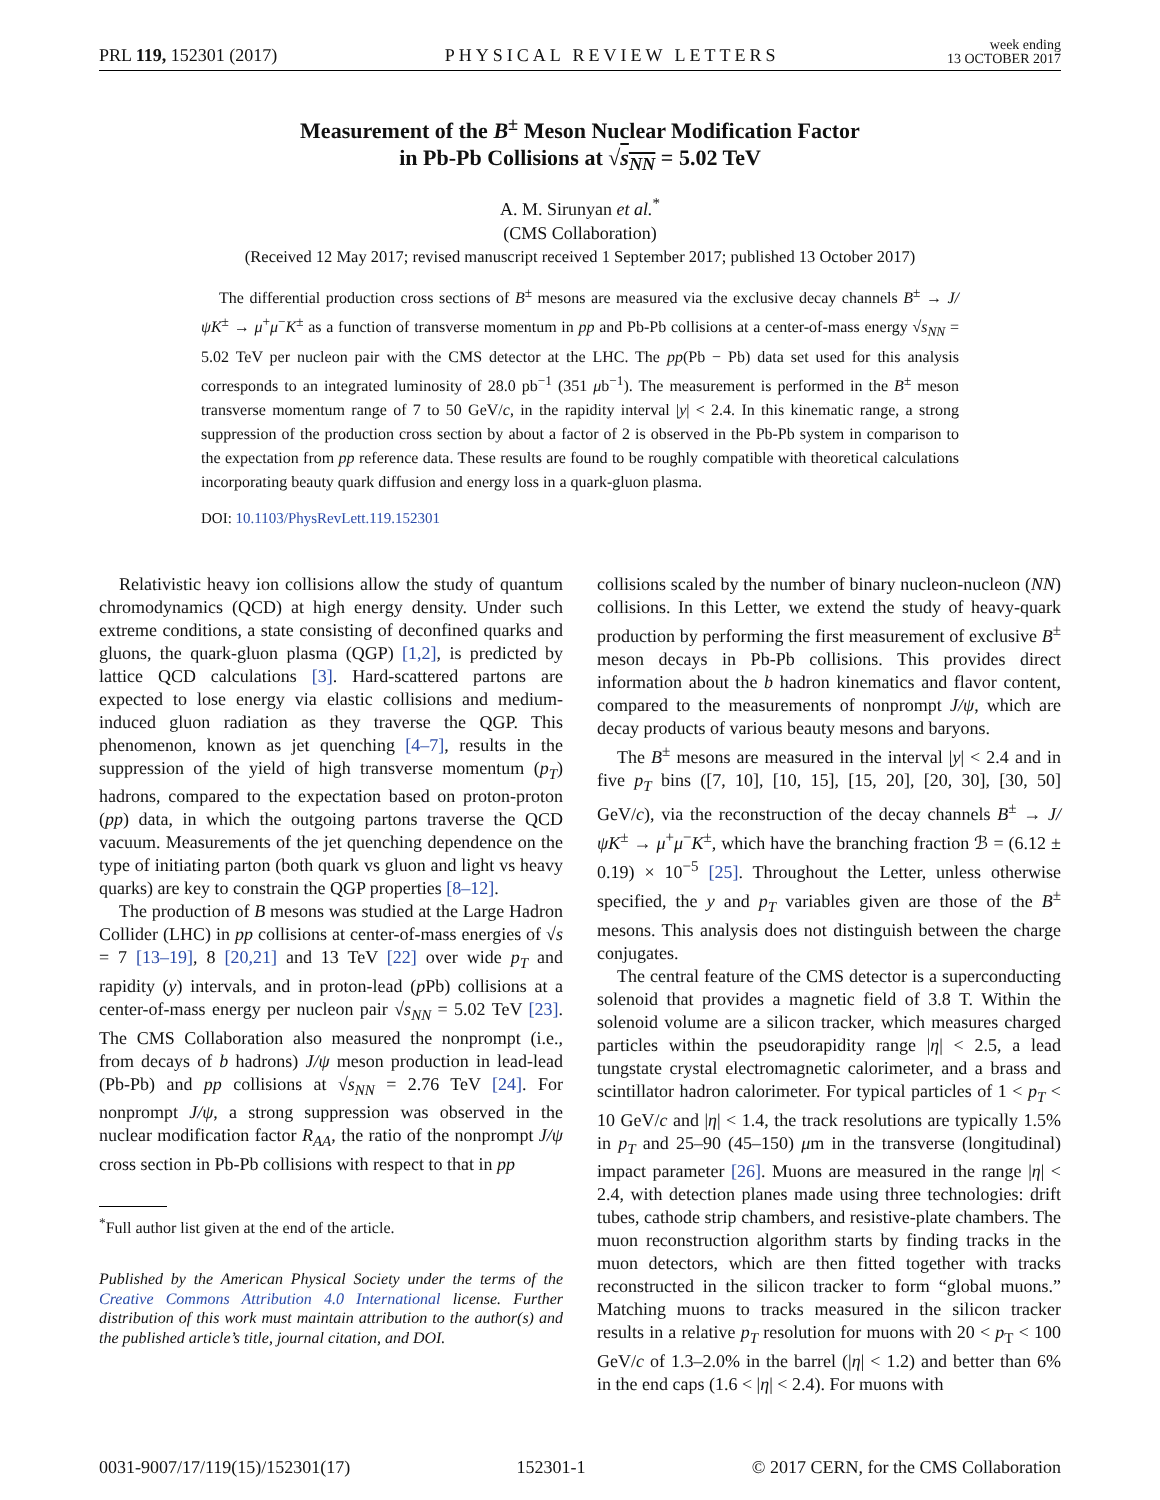PRL 119, 152301 (2017) PHYSICAL REVIEW LETTERS week ending
13 OCTOBER 2017
Measurement of the B<sup>±</sup> Meson Nuclear Modification Factor
in Pb-Pb Collisions at √s<sub>NN</sub> = 5.02 TeV
A. M. Sirunyan et al.<sup>*</sup>
(CMS Collaboration)
(Received 12 May 2017; revised manuscript received 1 September 2017; published 13 October 2017)
The differential production cross sections of B<sup>±</sup> mesons are measured via the exclusive decay channels B<sup>±</sup> → J/ψK<sup>±</sup> → μ<sup>+</sup>μ<sup>−</sup>K<sup>±</sup> as a function of transverse momentum in pp and Pb-Pb collisions at a center-of-mass energy √s<sub>NN</sub> = 5.02 TeV per nucleon pair with the CMS detector at the LHC. The pp(Pb − Pb) data set used for this analysis corresponds to an integrated luminosity of 28.0 pb<sup>−1</sup> (351 μb<sup>−1</sup>). The measurement is performed in the B<sup>±</sup> meson transverse momentum range of 7 to 50 GeV/c, in the rapidity interval |y| < 2.4. In this kinematic range, a strong suppression of the production cross section by about a factor of 2 is observed in the Pb-Pb system in comparison to the expectation from pp reference data. These results are found to be roughly compatible with theoretical calculations incorporating beauty quark diffusion and energy loss in a quark-gluon plasma.
DOI: 10.1103/PhysRevLett.119.152301
Relativistic heavy ion collisions allow the study of quantum chromodynamics (QCD) at high energy density. Under such extreme conditions, a state consisting of deconfined quarks and gluons, the quark-gluon plasma (QGP) [1,2], is predicted by lattice QCD calculations [3]. Hard-scattered partons are expected to lose energy via elastic collisions and medium-induced gluon radiation as they traverse the QGP. This phenomenon, known as jet quenching [4–7], results in the suppression of the yield of high transverse momentum (p<sub>T</sub>) hadrons, compared to the expectation based on proton-proton (pp) data, in which the outgoing partons traverse the QCD vacuum. Measurements of the jet quenching dependence on the type of initiating parton (both quark vs gluon and light vs heavy quarks) are key to constrain the QGP properties [8–12].
The production of B mesons was studied at the Large Hadron Collider (LHC) in pp collisions at center-of-mass energies of √s = 7 [13–19], 8 [20,21] and 13 TeV [22] over wide p<sub>T</sub> and rapidity (y) intervals, and in proton-lead (p Pb) collisions at a center-of-mass energy per nucleon pair √s<sub>NN</sub> = 5.02 TeV [23]. The CMS Collaboration also measured the nonprompt (i.e., from decays of b hadrons) J/ψ meson production in lead-lead (Pb-Pb) and pp collisions at √s<sub>NN</sub> = 2.76 TeV [24]. For nonprompt J/ψ, a strong suppression was observed in the nuclear modification factor R<sub>AA</sub>, the ratio of the nonprompt J/ψ cross section in Pb-Pb collisions with respect to that in pp
<sup>*</sup> Full author list given at the end of the article.
Published by the American Physical Society under the terms of the Creative Commons Attribution 4.0 International license. Further distribution of this work must maintain attribution to the author(s) and the published article’s title, journal citation, and DOI.
collisions scaled by the number of binary nucleon-nucleon (NN) collisions. In this Letter, we extend the study of heavy-quark production by performing the first measurement of exclusive B<sup>±</sup> meson decays in Pb-Pb collisions. This provides direct information about the b hadron kinematics and flavor content, compared to the measurements of nonprompt J/ψ, which are decay products of various beauty mesons and baryons.
The B<sup>±</sup> mesons are measured in the interval |y| < 2.4 and in five p<sub>T</sub> bins ([7, 10], [10, 15], [15, 20], [20, 30], [30, 50] GeV/c), via the reconstruction of the decay channels B<sup>±</sup> → J/ψK<sup>±</sup> → μ<sup>+</sup>μ<sup>−</sup>K<sup>±</sup>, which have the branching fraction ℬ = (6.12 ± 0.19) × 10<sup>−5</sup> [25]. Throughout the Letter, unless otherwise specified, the y and p<sub>T</sub> variables given are those of the B<sup>±</sup> mesons. This analysis does not distinguish between the charge conjugates.
The central feature of the CMS detector is a superconducting solenoid that provides a magnetic field of 3.8 T. Within the solenoid volume are a silicon tracker, which measures charged particles within the pseudorapidity range |η| < 2.5, a lead tungstate crystal electromagnetic calorimeter, and a brass and scintillator hadron calorimeter. For typical particles of 1 < p<sub>T</sub> < 10 GeV/c and |η| < 1.4, the track resolutions are typically 1.5% in p<sub>T</sub> and 25–90 (45–150) μm in the transverse (longitudinal) impact parameter [26]. Muons are measured in the range |η| < 2.4, with detection planes made using three technologies: drift tubes, cathode strip chambers, and resistive-plate chambers. The muon reconstruction algorithm starts by finding tracks in the muon detectors, which are then fitted together with tracks reconstructed in the silicon tracker to form “global muons.” Matching muons to tracks measured in the silicon tracker results in a relative p<sub>T</sub> resolution for muons with 20 < p<sub>T</sub> < 100 GeV/c of 1.3–2.0% in the barrel (|η| < 1.2) and better than 6% in the end caps (1.6 < |η| < 2.4). For muons with
0031-9007/17/119(15)/152301(17) 152301-1 © 2017 CERN, for the CMS Collaboration